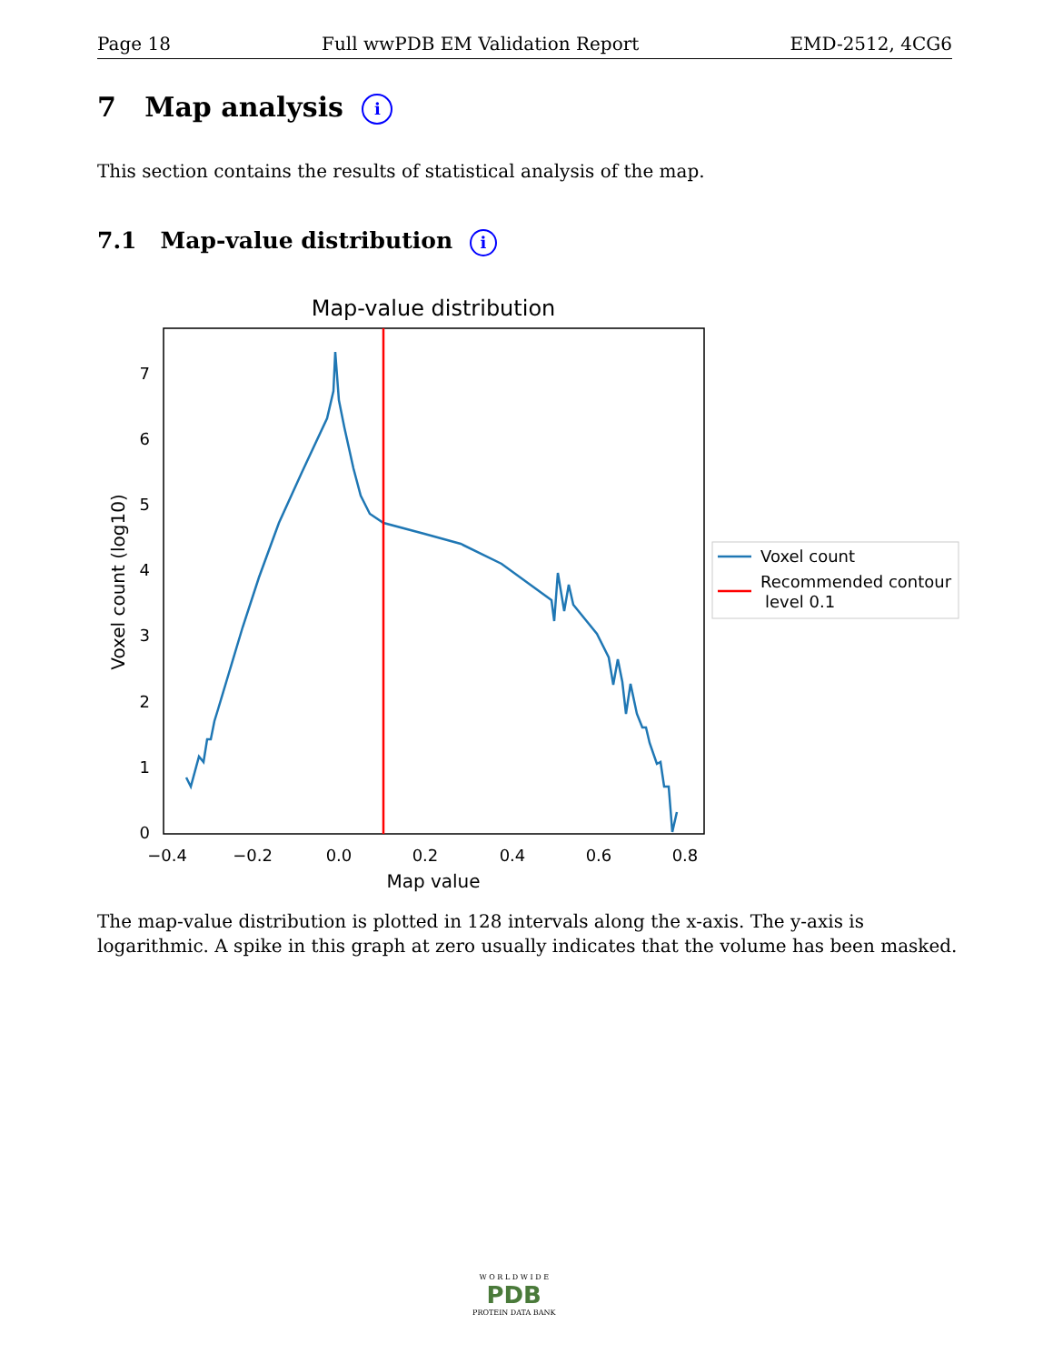Page 18 Full wwPDB EM Validation Report EMD-2512, 4CG6
7 Map analysis i
This section contains the results of statistical analysis of the map.
7.1 Map-value distribution i
Map-value distribution
0
1
2
3
4
5
6
7
−0.4
−0.2
0.0
0.2
0.4
0.6
0.8
Map value
Voxel count (log10)
Voxel count
Recommended contour
level 0.1
The map-value distribution is plotted in 128 intervals along the x-axis. The y-axis is logarithmic. A spike in this graph at zero usually indicates that the volume has been masked.
W O R L D W I D E
PDB
PROTEIN DATA BANK